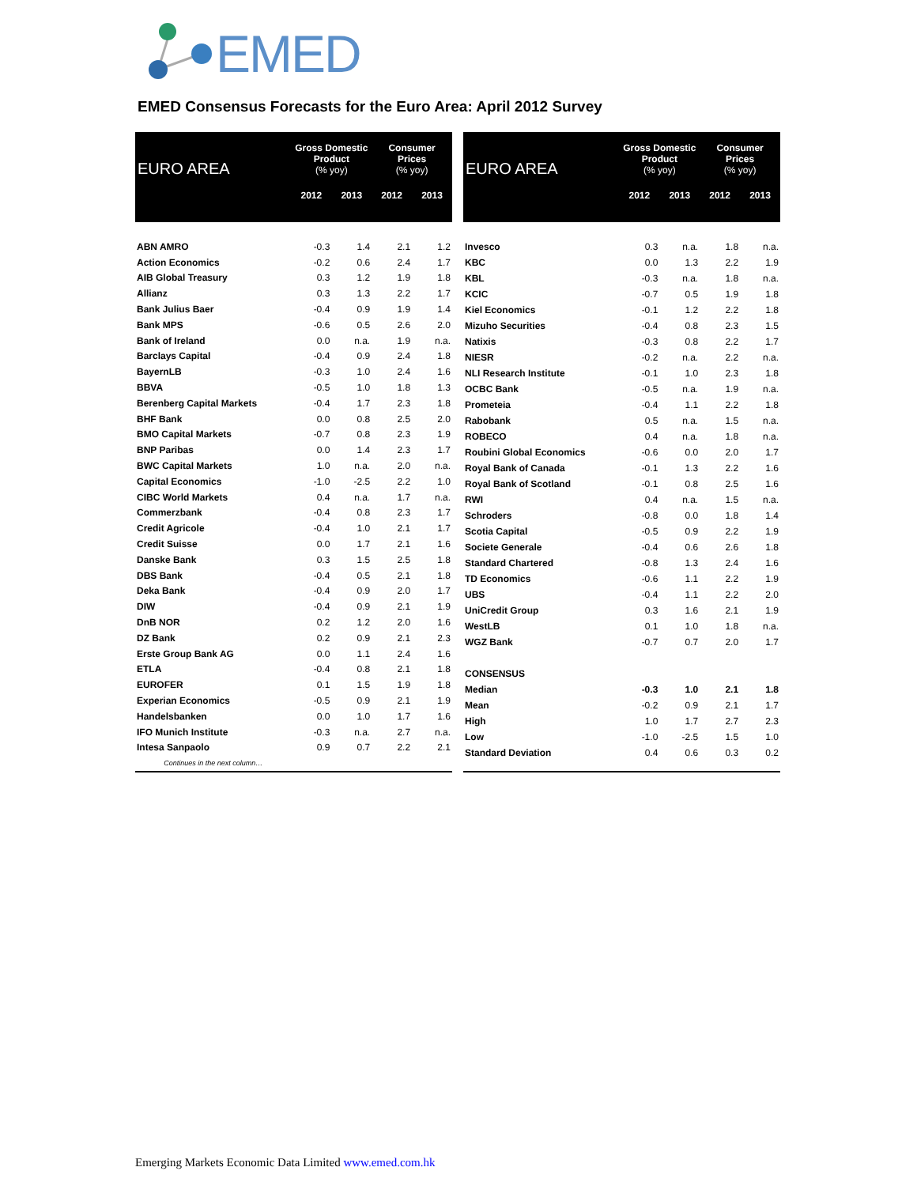EMED
EMED Consensus Forecasts for the Euro Area: April 2012 Survey
| EURO AREA | Gross Domestic Product (% yoy) | | Consumer Prices (% yoy) | |
| --- | --- | --- | --- | --- |
| | 2012 | 2013 | 2012 | 2013 |
| ABN AMRO | -0.3 | 1.4 | 2.1 | 1.2 |
| Action Economics | -0.2 | 0.6 | 2.4 | 1.7 |
| AIB Global Treasury | 0.3 | 1.2 | 1.9 | 1.8 |
| Allianz | 0.3 | 1.3 | 2.2 | 1.7 |
| Bank Julius Baer | -0.4 | 0.9 | 1.9 | 1.4 |
| Bank MPS | -0.6 | 0.5 | 2.6 | 2.0 |
| Bank of Ireland | 0.0 | n.a. | 1.9 | n.a. |
| Barclays Capital | -0.4 | 0.9 | 2.4 | 1.8 |
| BayernLB | -0.3 | 1.0 | 2.4 | 1.6 |
| BBVA | -0.5 | 1.0 | 1.8 | 1.3 |
| Berenberg Capital Markets | -0.4 | 1.7 | 2.3 | 1.8 |
| BHF Bank | 0.0 | 0.8 | 2.5 | 2.0 |
| BMO Capital Markets | -0.7 | 0.8 | 2.3 | 1.9 |
| BNP Paribas | 0.0 | 1.4 | 2.3 | 1.7 |
| BWC Capital Markets | 1.0 | n.a. | 2.0 | n.a. |
| Capital Economics | -1.0 | -2.5 | 2.2 | 1.0 |
| CIBC World Markets | 0.4 | n.a. | 1.7 | n.a. |
| Commerzbank | -0.4 | 0.8 | 2.3 | 1.7 |
| Credit Agricole | -0.4 | 1.0 | 2.1 | 1.7 |
| Credit Suisse | 0.0 | 1.7 | 2.1 | 1.6 |
| Danske Bank | 0.3 | 1.5 | 2.5 | 1.8 |
| DBS Bank | -0.4 | 0.5 | 2.1 | 1.8 |
| Deka Bank | -0.4 | 0.9 | 2.0 | 1.7 |
| DIW | -0.4 | 0.9 | 2.1 | 1.9 |
| DnB NOR | 0.2 | 1.2 | 2.0 | 1.6 |
| DZ Bank | 0.2 | 0.9 | 2.1 | 2.3 |
| Erste Group Bank AG | 0.0 | 1.1 | 2.4 | 1.6 |
| ETLA | -0.4 | 0.8 | 2.1 | 1.8 |
| EUROFER | 0.1 | 1.5 | 1.9 | 1.8 |
| Experian Economics | -0.5 | 0.9 | 2.1 | 1.9 |
| Handelsbanken | 0.0 | 1.0 | 1.7 | 1.6 |
| IFO Munich Institute | -0.3 | n.a. | 2.7 | n.a. |
| Intesa Sanpaolo | 0.9 | 0.7 | 2.2 | 2.1 |
| Continues in the next column… | | | | |
| EURO AREA | Gross Domestic Product (% yoy) | | Consumer Prices (% yoy) | |
| --- | --- | --- | --- | --- |
| | 2012 | 2013 | 2012 | 2013 |
| Invesco | 0.3 | n.a. | 1.8 | n.a. |
| KBC | 0.0 | 1.3 | 2.2 | 1.9 |
| KBL | -0.3 | n.a. | 1.8 | n.a. |
| KCIC | -0.7 | 0.5 | 1.9 | 1.8 |
| Kiel Economics | -0.1 | 1.2 | 2.2 | 1.8 |
| Mizuho Securities | -0.4 | 0.8 | 2.3 | 1.5 |
| Natixis | -0.3 | 0.8 | 2.2 | 1.7 |
| NIESR | -0.2 | n.a. | 2.2 | n.a. |
| NLI Research Institute | -0.1 | 1.0 | 2.3 | 1.8 |
| OCBC Bank | -0.5 | n.a. | 1.9 | n.a. |
| Prometeia | -0.4 | 1.1 | 2.2 | 1.8 |
| Rabobank | 0.5 | n.a. | 1.5 | n.a. |
| ROBECO | 0.4 | n.a. | 1.8 | n.a. |
| Roubini Global Economics | -0.6 | 0.0 | 2.0 | 1.7 |
| Royal Bank of Canada | -0.1 | 1.3 | 2.2 | 1.6 |
| Royal Bank of Scotland | -0.1 | 0.8 | 2.5 | 1.6 |
| RWI | 0.4 | n.a. | 1.5 | n.a. |
| Schroders | -0.8 | 0.0 | 1.8 | 1.4 |
| Scotia Capital | -0.5 | 0.9 | 2.2 | 1.9 |
| Societe Generale | -0.4 | 0.6 | 2.6 | 1.8 |
| Standard Chartered | -0.8 | 1.3 | 2.4 | 1.6 |
| TD Economics | -0.6 | 1.1 | 2.2 | 1.9 |
| UBS | -0.4 | 1.1 | 2.2 | 2.0 |
| UniCredit Group | 0.3 | 1.6 | 2.1 | 1.9 |
| WestLB | 0.1 | 1.0 | 1.8 | n.a. |
| WGZ Bank | -0.7 | 0.7 | 2.0 | 1.7 |
| CONSENSUS | | | | |
| Median | -0.3 | 1.0 | 2.1 | 1.8 |
| Mean | -0.2 | 0.9 | 2.1 | 1.7 |
| High | 1.0 | 1.7 | 2.7 | 2.3 |
| Low | -1.0 | -2.5 | 1.5 | 1.0 |
| Standard Deviation | 0.4 | 0.6 | 0.3 | 0.2 |
Emerging Markets Economic Data Limited www.emed.com.hk